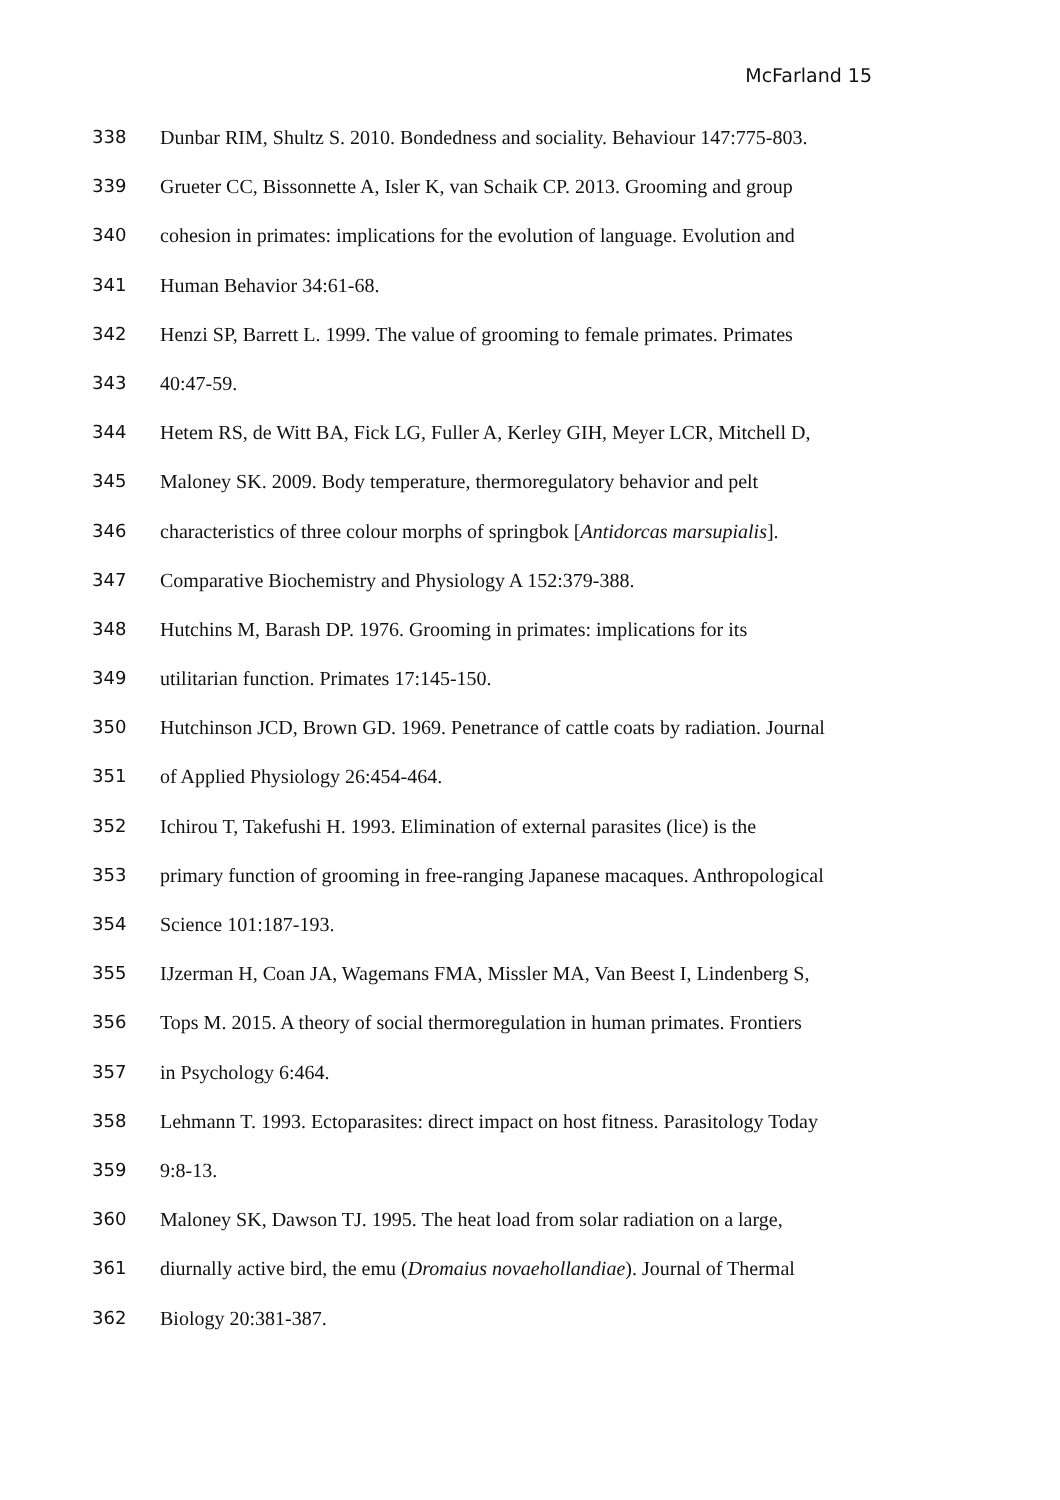McFarland 15
338 Dunbar RIM, Shultz S. 2010. Bondedness and sociality. Behaviour 147:775-803.
339 Grueter CC, Bissonnette A, Isler K, van Schaik CP. 2013. Grooming and group
340 cohesion in primates: implications for the evolution of language. Evolution and
341 Human Behavior 34:61-68.
342 Henzi SP, Barrett L. 1999. The value of grooming to female primates. Primates
343 40:47-59.
344 Hetem RS, de Witt BA, Fick LG, Fuller A, Kerley GIH, Meyer LCR, Mitchell D,
345 Maloney SK. 2009. Body temperature, thermoregulatory behavior and pelt
346 characteristics of three colour morphs of springbok [Antidorcas marsupialis].
347 Comparative Biochemistry and Physiology A 152:379-388.
348 Hutchins M, Barash DP. 1976. Grooming in primates: implications for its
349 utilitarian function. Primates 17:145-150.
350 Hutchinson JCD, Brown GD. 1969. Penetrance of cattle coats by radiation. Journal
351 of Applied Physiology 26:454-464.
352 Ichirou T, Takefushi H. 1993. Elimination of external parasites (lice) is the
353 primary function of grooming in free-ranging Japanese macaques. Anthropological
354 Science 101:187-193.
355 IJzerman H, Coan JA, Wagemans FMA, Missler MA, Van Beest I, Lindenberg S,
356 Tops M. 2015. A theory of social thermoregulation in human primates. Frontiers
357 in Psychology 6:464.
358 Lehmann T. 1993. Ectoparasites: direct impact on host fitness. Parasitology Today
359 9:8-13.
360 Maloney SK, Dawson TJ. 1995. The heat load from solar radiation on a large,
361 diurnally active bird, the emu (Dromaius novaehollandiae). Journal of Thermal
362 Biology 20:381-387.